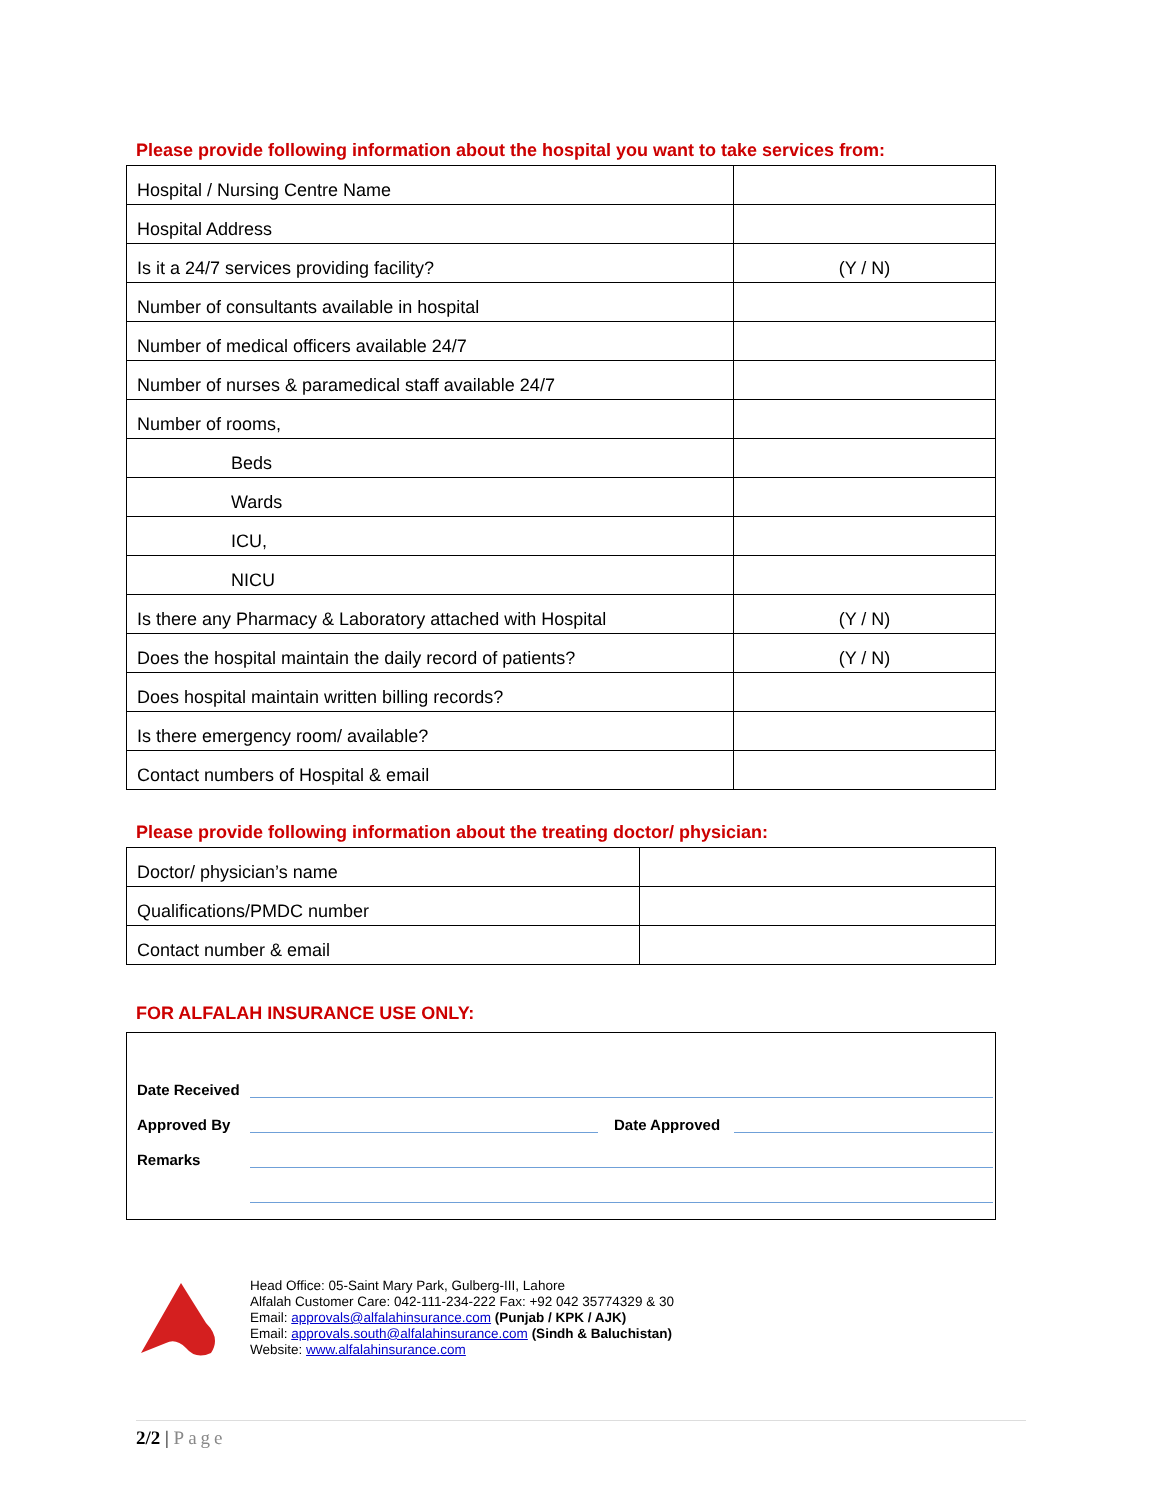Please provide following information about the hospital you want to take services from:
| Hospital / Nursing Centre Name | |
| Hospital Address | |
| Is it a 24/7 services providing facility? | (Y / N) |
| Number of consultants available in hospital | |
| Number of medical officers available 24/7 | |
| Number of nurses & paramedical staff available 24/7 | |
| Number of rooms, | |
| Beds | |
| Wards | |
| ICU, | |
| NICU | |
| Is there any Pharmacy & Laboratory attached with Hospital | (Y / N) |
| Does the hospital maintain the daily record of patients? | (Y / N) |
| Does hospital maintain written billing records? | |
| Is there emergency room/ available? | |
| Contact numbers of Hospital & email | |
Please provide following information about the treating doctor/ physician:
| Doctor/ physician’s name | |
| Qualifications/PMDC number | |
| Contact number & email | |
FOR ALFALAH INSURANCE USE ONLY:
Date Received
Approved By Date Approved
Remarks
Head Office: 05-Saint Mary Park, Gulberg-III, Lahore
Alfalah Customer Care: 042-111-234-222 Fax: +92 042 35774329 & 30
Email: approvals@alfalahinsurance.com (Punjab / KPK / AJK)
Email: approvals.south@alfalahinsurance.com (Sindh & Baluchistan)
Website: www.alfalahinsurance.com
2/2 | Page